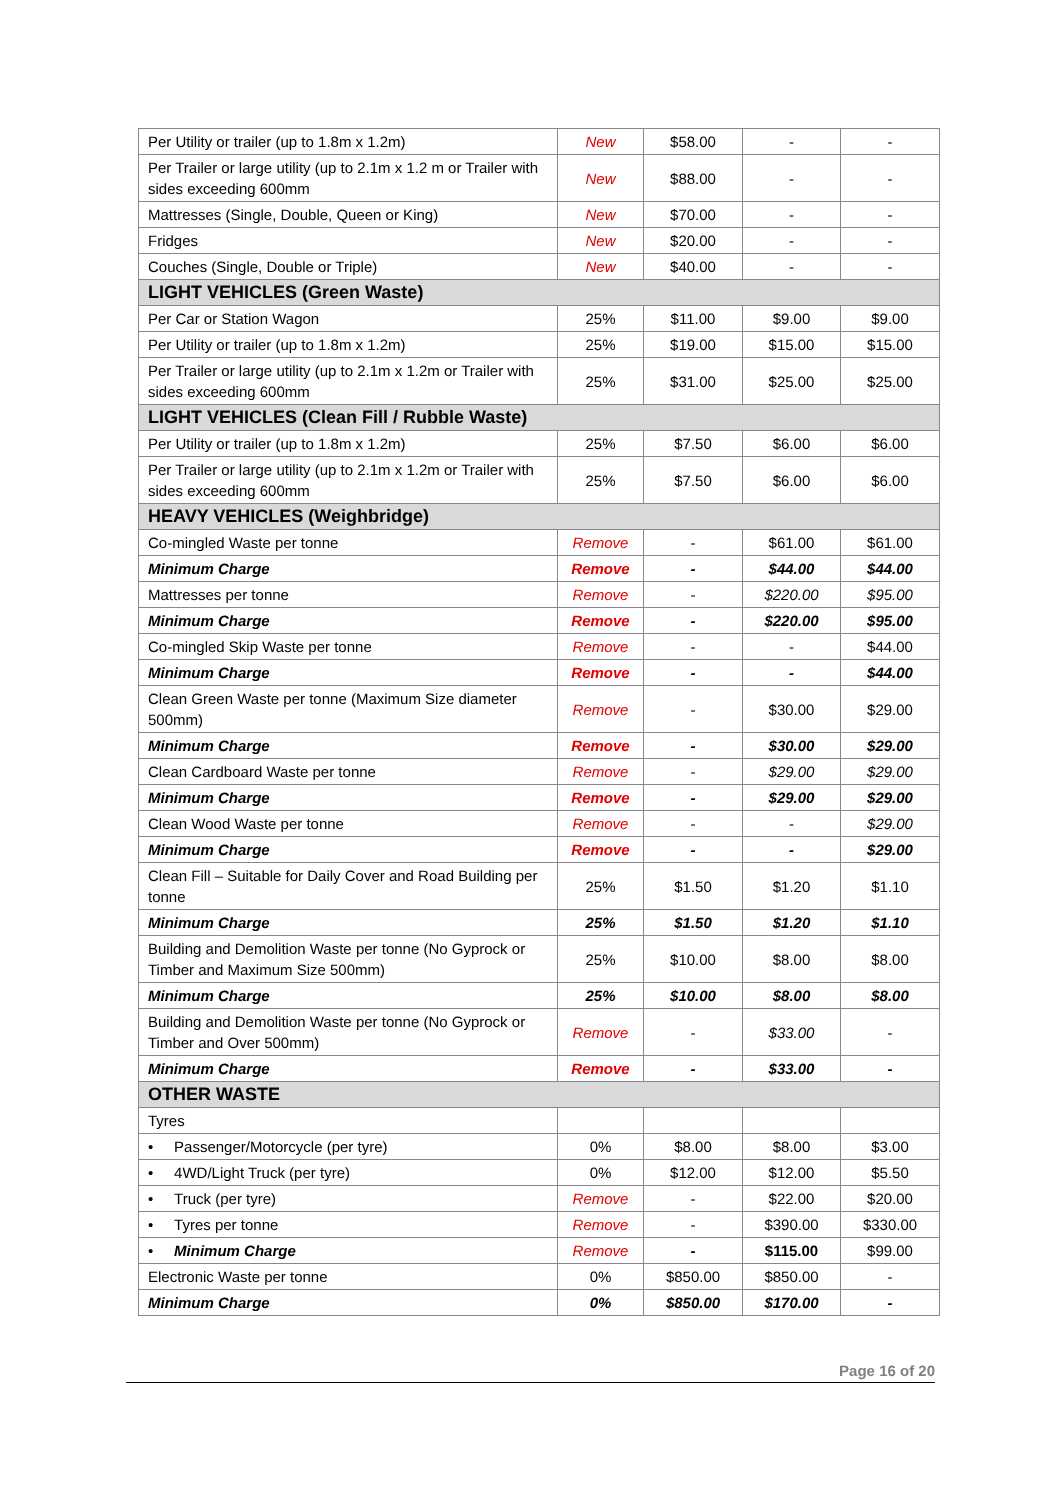| Per Utility or trailer (up to 1.8m x 1.2m) | New | $58.00 | - | - |
| Per Trailer or large utility (up to 2.1m x 1.2 m or Trailer with sides exceeding 600mm | New | $88.00 | - | - |
| Mattresses (Single, Double, Queen or King) | New | $70.00 | - | - |
| Fridges | New | $20.00 | - | - |
| Couches (Single, Double or Triple) | New | $40.00 | - | - |
| LIGHT VEHICLES (Green Waste) | | | | |
| Per Car or Station Wagon | 25% | $11.00 | $9.00 | $9.00 |
| Per Utility or trailer (up to 1.8m x 1.2m) | 25% | $19.00 | $15.00 | $15.00 |
| Per Trailer or large utility (up to 2.1m x 1.2m or Trailer with sides exceeding 600mm | 25% | $31.00 | $25.00 | $25.00 |
| LIGHT VEHICLES (Clean Fill / Rubble Waste) | | | | |
| Per Utility or trailer (up to 1.8m x 1.2m) | 25% | $7.50 | $6.00 | $6.00 |
| Per Trailer or large utility (up to 2.1m x 1.2m or Trailer with sides exceeding 600mm | 25% | $7.50 | $6.00 | $6.00 |
| HEAVY VEHICLES (Weighbridge) | | | | |
| Co-mingled Waste per tonne | Remove | - | $61.00 | $61.00 |
| Minimum Charge | Remove | - | $44.00 | $44.00 |
| Mattresses per tonne | Remove | - | $220.00 | $95.00 |
| Minimum Charge | Remove | - | $220.00 | $95.00 |
| Co-mingled Skip Waste per tonne | Remove | - | - | $44.00 |
| Minimum Charge | Remove | - | - | $44.00 |
| Clean Green Waste per tonne (Maximum Size diameter 500mm) | Remove | - | $30.00 | $29.00 |
| Minimum Charge | Remove | - | $30.00 | $29.00 |
| Clean Cardboard Waste per tonne | Remove | - | $29.00 | $29.00 |
| Minimum Charge | Remove | - | $29.00 | $29.00 |
| Clean Wood Waste per tonne | Remove | - | - | $29.00 |
| Minimum Charge | Remove | - | - | $29.00 |
| Clean Fill – Suitable for Daily Cover and Road Building per tonne | 25% | $1.50 | $1.20 | $1.10 |
| Minimum Charge | 25% | $1.50 | $1.20 | $1.10 |
| Building and Demolition Waste per tonne (No Gyprock or Timber and Maximum Size 500mm) | 25% | $10.00 | $8.00 | $8.00 |
| Minimum Charge | 25% | $10.00 | $8.00 | $8.00 |
| Building and Demolition Waste per tonne (No Gyprock or Timber and Over 500mm) | Remove | - | $33.00 | - |
| Minimum Charge | Remove | - | $33.00 | - |
| OTHER WASTE | | | | |
| Tyres | | | | |
| • Passenger/Motorcycle (per tyre) | 0% | $8.00 | $8.00 | $3.00 |
| • 4WD/Light Truck (per tyre) | 0% | $12.00 | $12.00 | $5.50 |
| • Truck (per tyre) | Remove | - | $22.00 | $20.00 |
| • Tyres per tonne | Remove | - | $390.00 | $330.00 |
| • Minimum Charge | Remove | - | $115.00 | $99.00 |
| Electronic Waste per tonne | 0% | $850.00 | $850.00 | - |
| Minimum Charge | 0% | $850.00 | $170.00 | - |
Page 16 of 20